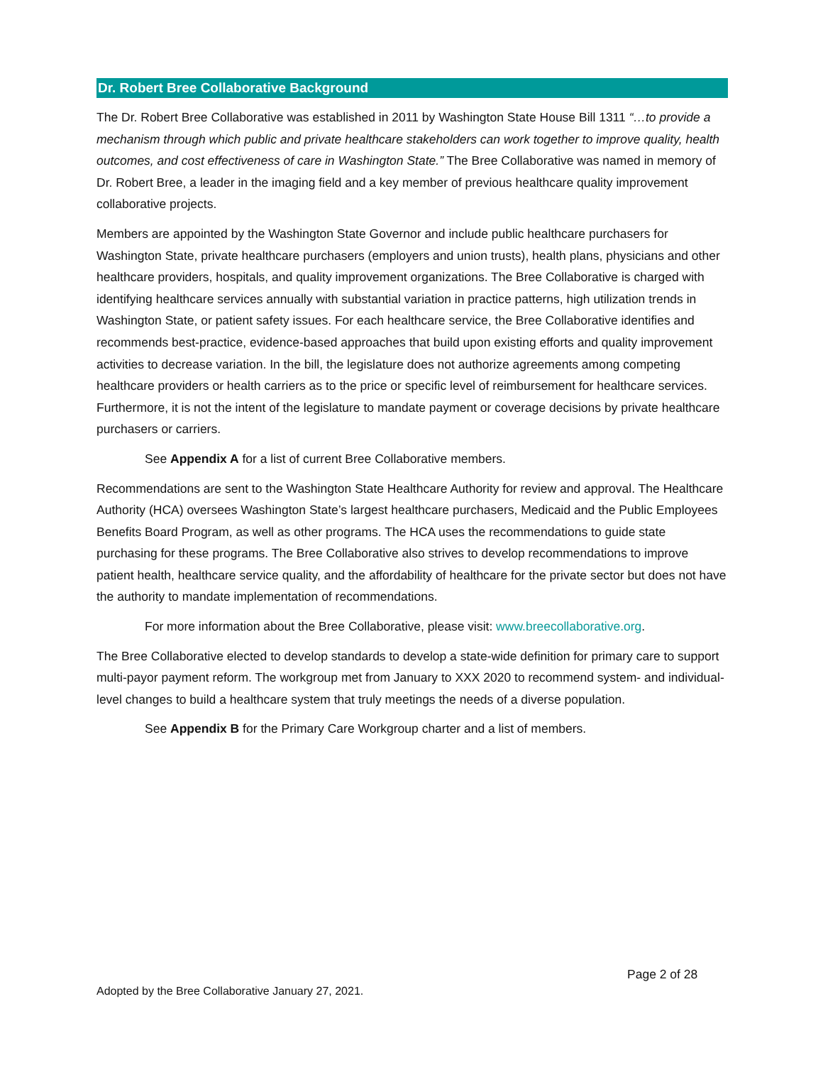Dr. Robert Bree Collaborative Background
The Dr. Robert Bree Collaborative was established in 2011 by Washington State House Bill 1311 “…to provide a mechanism through which public and private healthcare stakeholders can work together to improve quality, health outcomes, and cost effectiveness of care in Washington State.” The Bree Collaborative was named in memory of Dr. Robert Bree, a leader in the imaging field and a key member of previous healthcare quality improvement collaborative projects.
Members are appointed by the Washington State Governor and include public healthcare purchasers for Washington State, private healthcare purchasers (employers and union trusts), health plans, physicians and other healthcare providers, hospitals, and quality improvement organizations. The Bree Collaborative is charged with identifying healthcare services annually with substantial variation in practice patterns, high utilization trends in Washington State, or patient safety issues. For each healthcare service, the Bree Collaborative identifies and recommends best-practice, evidence-based approaches that build upon existing efforts and quality improvement activities to decrease variation. In the bill, the legislature does not authorize agreements among competing healthcare providers or health carriers as to the price or specific level of reimbursement for healthcare services. Furthermore, it is not the intent of the legislature to mandate payment or coverage decisions by private healthcare purchasers or carriers.
See Appendix A for a list of current Bree Collaborative members.
Recommendations are sent to the Washington State Healthcare Authority for review and approval. The Healthcare Authority (HCA) oversees Washington State’s largest healthcare purchasers, Medicaid and the Public Employees Benefits Board Program, as well as other programs. The HCA uses the recommendations to guide state purchasing for these programs. The Bree Collaborative also strives to develop recommendations to improve patient health, healthcare service quality, and the affordability of healthcare for the private sector but does not have the authority to mandate implementation of recommendations.
For more information about the Bree Collaborative, please visit: www.breecollaborative.org.
The Bree Collaborative elected to develop standards to develop a state-wide definition for primary care to support multi-payor payment reform. The workgroup met from January to XXX 2020 to recommend system- and individual-level changes to build a healthcare system that truly meetings the needs of a diverse population.
See Appendix B for the Primary Care Workgroup charter and a list of members.
Page 2 of 28
Adopted by the Bree Collaborative January 27, 2021.